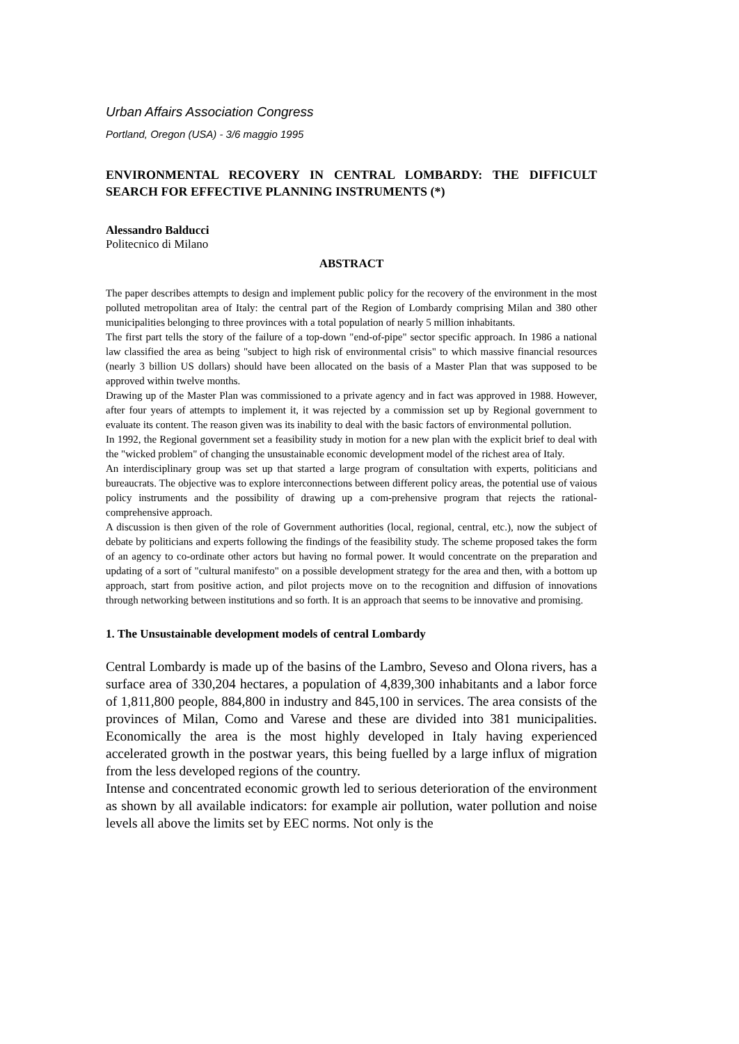Urban Affairs Association Congress
Portland, Oregon (USA) - 3/6 maggio 1995
ENVIRONMENTAL RECOVERY IN CENTRAL LOMBARDY: THE DIFFICULT SEARCH FOR EFFECTIVE PLANNING INSTRUMENTS (*)
Alessandro Balducci
Politecnico di Milano
ABSTRACT
The paper describes attempts to design and implement public policy for the recovery of the environment in the most polluted metropolitan area of Italy: the central part of the Region of Lombardy comprising Milan and 380 other municipalities belonging to three provinces with a total population of nearly 5 million inhabitants.
The first part tells the story of the failure of a top-down "end-of-pipe" sector specific approach. In 1986 a national law classified the area as being "subject to high risk of environmental crisis" to which massive financial resources (nearly 3 billion US dollars) should have been allocated on the basis of a Master Plan that was supposed to be approved within twelve months.
Drawing up of the Master Plan was commissioned to a private agency and in fact was approved in 1988. However, after four years of attempts to implement it, it was rejected by a commission set up by Regional government to evaluate its content. The reason given was its inability to deal with the basic factors of environmental pollution.
In 1992, the Regional government set a feasibility study in motion for a new plan with the explicit brief to deal with the "wicked problem" of changing the unsustainable economic development model of the richest area of Italy.
An interdisciplinary group was set up that started a large program of consultation with experts, politicians and bureaucrats. The objective was to explore interconnections between different policy areas, the potential use of vaious policy instruments and the possibility of drawing up a com-prehensive program that rejects the rational-comprehensive approach.
A discussion is then given of the role of Government authorities (local, regional, central, etc.), now the subject of debate by politicians and experts following the findings of the feasibility study. The scheme proposed takes the form of an agency to co-ordinate other actors but having no formal power. It would concentrate on the preparation and updating of a sort of "cultural manifesto" on a possible development strategy for the area and then, with a bottom up approach, start from positive action, and pilot projects move on to the recognition and diffusion of innovations through networking between institutions and so forth. It is an approach that seems to be innovative and promising.
1. The Unsustainable development models of central Lombardy
Central Lombardy is made up of the basins of the Lambro, Seveso and Olona rivers, has a surface area of 330,204 hectares, a population of 4,839,300 inhabitants and a labor force of 1,811,800 people, 884,800 in industry and 845,100 in services. The area consists of the provinces of Milan, Como and Varese and these are divided into 381 municipalities. Economically the area is the most highly developed in Italy having experienced accelerated growth in the postwar years, this being fuelled by a large influx of migration from the less developed regions of the country.
Intense and concentrated economic growth led to serious deterioration of the environment as shown by all available indicators: for example air pollution, water pollution and noise levels all above the limits set by EEC norms. Not only is the